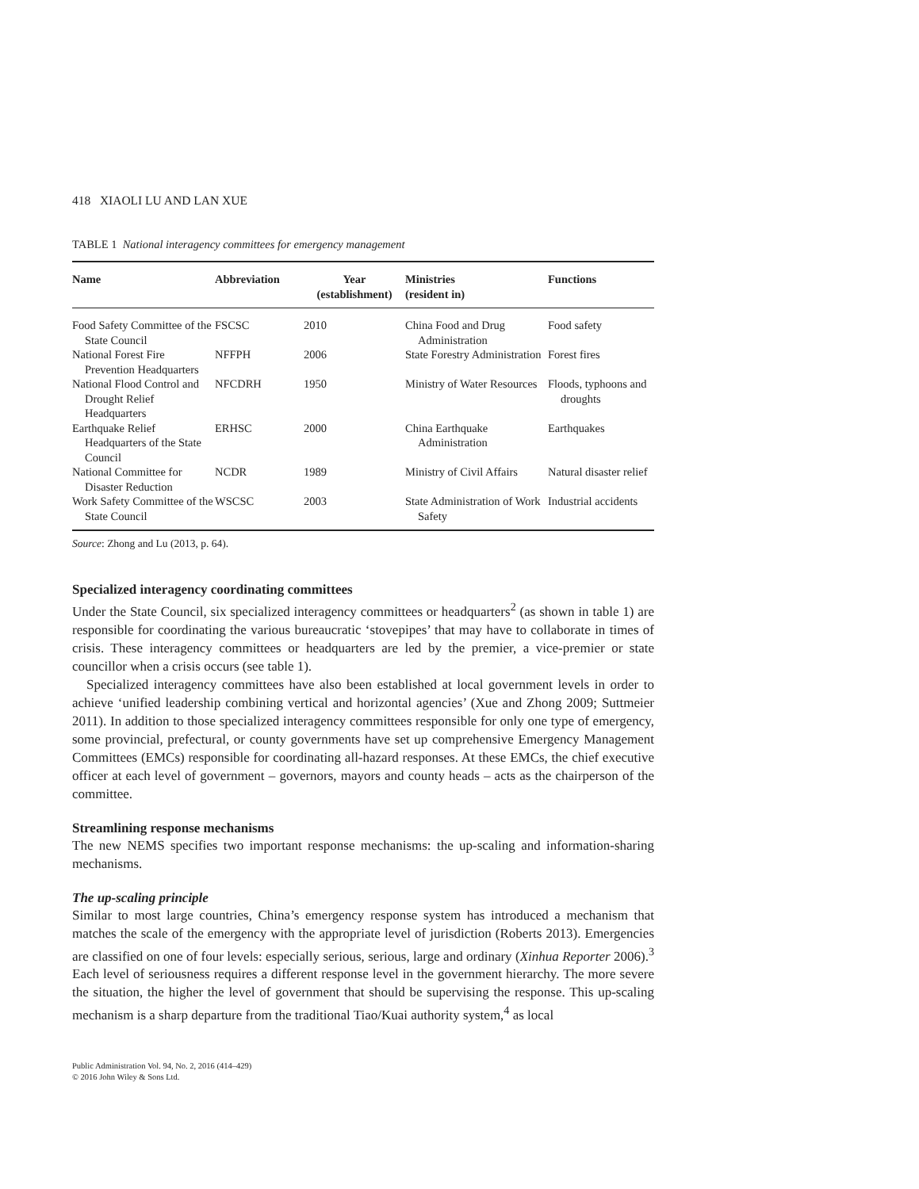418 XIAOLI LU AND LAN XUE
TABLE 1 National interagency committees for emergency management
| Name | Abbreviation | Year (establishment) | Ministries (resident in) | Functions |
| --- | --- | --- | --- | --- |
| Food Safety Committee of the State Council | FSCSC | 2010 | China Food and Drug Administration | Food safety |
| National Forest Fire Prevention Headquarters | NFFPH | 2006 | State Forestry Administration | Forest fires |
| National Flood Control and Drought Relief Headquarters | NFCDRH | 1950 | Ministry of Water Resources | Floods, typhoons and droughts |
| Earthquake Relief Headquarters of the State Council | ERHSC | 2000 | China Earthquake Administration | Earthquakes |
| National Committee for Disaster Reduction | NCDR | 1989 | Ministry of Civil Affairs | Natural disaster relief |
| Work Safety Committee of the State Council | WSCSC | 2003 | State Administration of Work Safety | Industrial accidents |
Source: Zhong and Lu (2013, p. 64).
Specialized interagency coordinating committees
Under the State Council, six specialized interagency committees or headquarters<sup>2</sup> (as shown in table 1) are responsible for coordinating the various bureaucratic ‘stovepipes’ that may have to collaborate in times of crisis. These interagency committees or headquarters are led by the premier, a vice-premier or state councillor when a crisis occurs (see table 1).
Specialized interagency committees have also been established at local government levels in order to achieve ‘unified leadership combining vertical and horizontal agencies’ (Xue and Zhong 2009; Suttmeier 2011). In addition to those specialized interagency committees responsible for only one type of emergency, some provincial, prefectural, or county governments have set up comprehensive Emergency Management Committees (EMCs) responsible for coordinating all-hazard responses. At these EMCs, the chief executive officer at each level of government – governors, mayors and county heads – acts as the chairperson of the committee.
Streamlining response mechanisms
The new NEMS specifies two important response mechanisms: the up-scaling and information-sharing mechanisms.
The up-scaling principle
Similar to most large countries, China’s emergency response system has introduced a mechanism that matches the scale of the emergency with the appropriate level of jurisdiction (Roberts 2013). Emergencies are classified on one of four levels: especially serious, serious, large and ordinary (Xinhua Reporter 2006).<sup>3</sup> Each level of seriousness requires a different response level in the government hierarchy. The more severe the situation, the higher the level of government that should be supervising the response. This up-scaling mechanism is a sharp departure from the traditional Tiao/Kuai authority system,<sup>4</sup> as local
Public Administration Vol. 94, No. 2, 2016 (414–429)
© 2016 John Wiley & Sons Ltd.